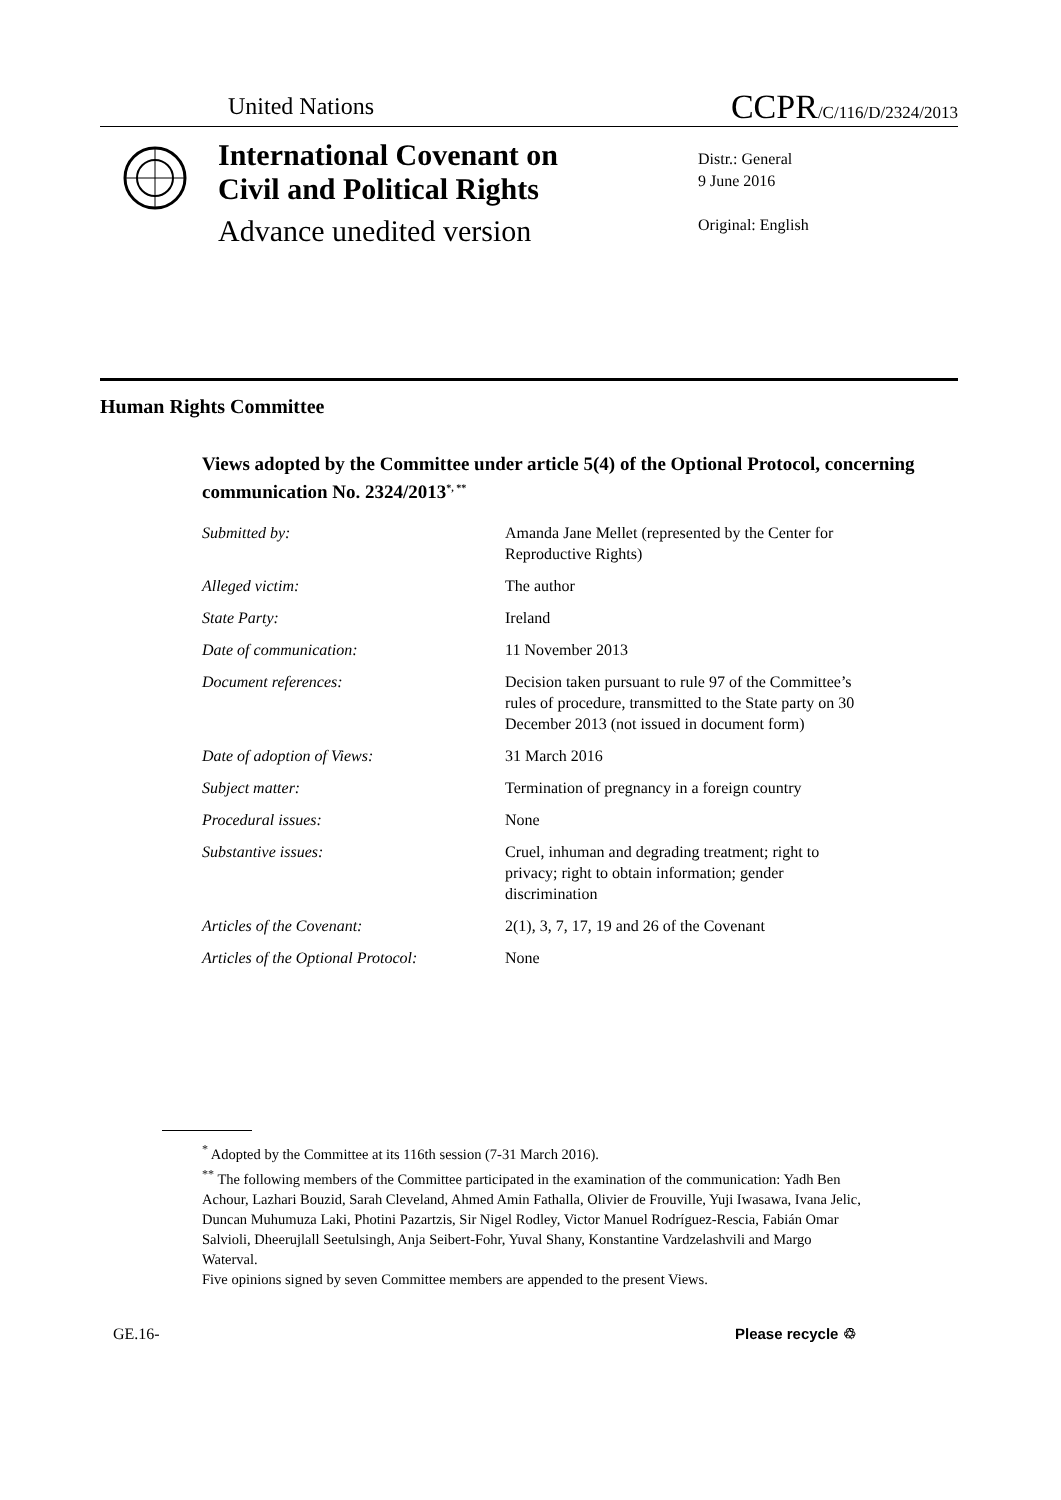United Nations
CCPR/C/116/D/2324/2013
International Covenant on
Civil and Political Rights
Advance unedited version
Distr.: General
9 June 2016
Original: English
Human Rights Committee
Views adopted by the Committee under article 5(4) of the Optional Protocol, concerning communication No. 2324/2013<sup>*, **</sup>
| Submitted by: | Amanda Jane Mellet (represented by the Center for Reproductive Rights) |
| Alleged victim: | The author |
| State Party: | Ireland |
| Date of communication: | 11 November 2013 |
| Document references: | Decision taken pursuant to rule 97 of the Committee’s rules of procedure, transmitted to the State party on 30 December 2013 (not issued in document form) |
| Date of adoption of Views: | 31 March 2016 |
| Subject matter: | Termination of pregnancy in a foreign country |
| Procedural issues: | None |
| Substantive issues: | Cruel, inhuman and degrading treatment; right to privacy; right to obtain information; gender discrimination |
| Articles of the Covenant: | 2(1), 3, 7, 17, 19 and 26 of the Covenant |
| Articles of the Optional Protocol: | None |
<sup>*</sup> Adopted by the Committee at its 116th session (7-31 March 2016).
<sup>**</sup> The following members of the Committee participated in the examination of the communication: Yadh Ben Achour, Lazhari Bouzid, Sarah Cleveland, Ahmed Amin Fathalla, Olivier de Frouville, Yuji Iwasawa, Ivana Jelic, Duncan Muhumuza Laki, Photini Pazartzis, Sir Nigel Rodley, Victor Manuel Rodríguez-Rescia, Fabián Omar Salvioli, Dheerujlall Seetulsingh, Anja Seibert-Fohr, Yuval Shany, Konstantine Vardzelashvili and Margo Waterval.
Five opinions signed by seven Committee members are appended to the present Views.
GE.16- Please recycle ♲